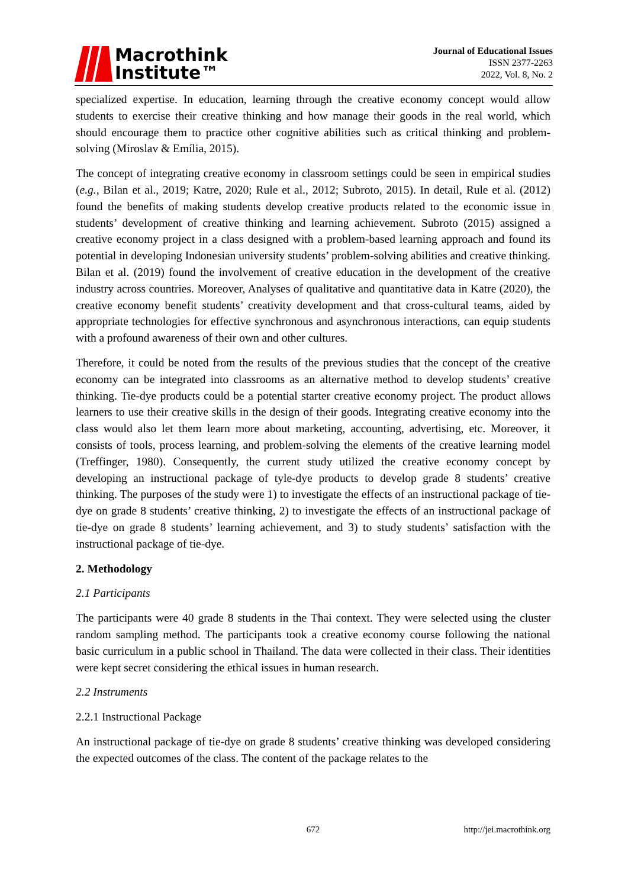Macrothink
Institute™
Journal of Educational Issues
ISSN 2377-2263
2022, Vol. 8, No. 2
specialized expertise. In education, learning through the creative economy concept would allow students to exercise their creative thinking and how manage their goods in the real world, which should encourage them to practice other cognitive abilities such as critical thinking and problem-solving (Miroslav & Emília, 2015).
The concept of integrating creative economy in classroom settings could be seen in empirical studies (e.g., Bilan et al., 2019; Katre, 2020; Rule et al., 2012; Subroto, 2015). In detail, Rule et al. (2012) found the benefits of making students develop creative products related to the economic issue in students’ development of creative thinking and learning achievement. Subroto (2015) assigned a creative economy project in a class designed with a problem-based learning approach and found its potential in developing Indonesian university students’ problem-solving abilities and creative thinking. Bilan et al. (2019) found the involvement of creative education in the development of the creative industry across countries. Moreover, Analyses of qualitative and quantitative data in Katre (2020), the creative economy benefit students’ creativity development and that cross-cultural teams, aided by appropriate technologies for effective synchronous and asynchronous interactions, can equip students with a profound awareness of their own and other cultures.
Therefore, it could be noted from the results of the previous studies that the concept of the creative economy can be integrated into classrooms as an alternative method to develop students’ creative thinking. Tie-dye products could be a potential starter creative economy project. The product allows learners to use their creative skills in the design of their goods. Integrating creative economy into the class would also let them learn more about marketing, accounting, advertising, etc. Moreover, it consists of tools, process learning, and problem-solving the elements of the creative learning model (Treffinger, 1980). Consequently, the current study utilized the creative economy concept by developing an instructional package of tyle-dye products to develop grade 8 students’ creative thinking. The purposes of the study were 1) to investigate the effects of an instructional package of tie-dye on grade 8 students’ creative thinking, 2) to investigate the effects of an instructional package of tie-dye on grade 8 students’ learning achievement, and 3) to study students’ satisfaction with the instructional package of tie-dye.
2. Methodology
2.1 Participants
The participants were 40 grade 8 students in the Thai context. They were selected using the cluster random sampling method. The participants took a creative economy course following the national basic curriculum in a public school in Thailand. The data were collected in their class. Their identities were kept secret considering the ethical issues in human research.
2.2 Instruments
2.2.1 Instructional Package
An instructional package of tie-dye on grade 8 students’ creative thinking was developed considering the expected outcomes of the class. The content of the package relates to the
672 http://jei.macrothink.org